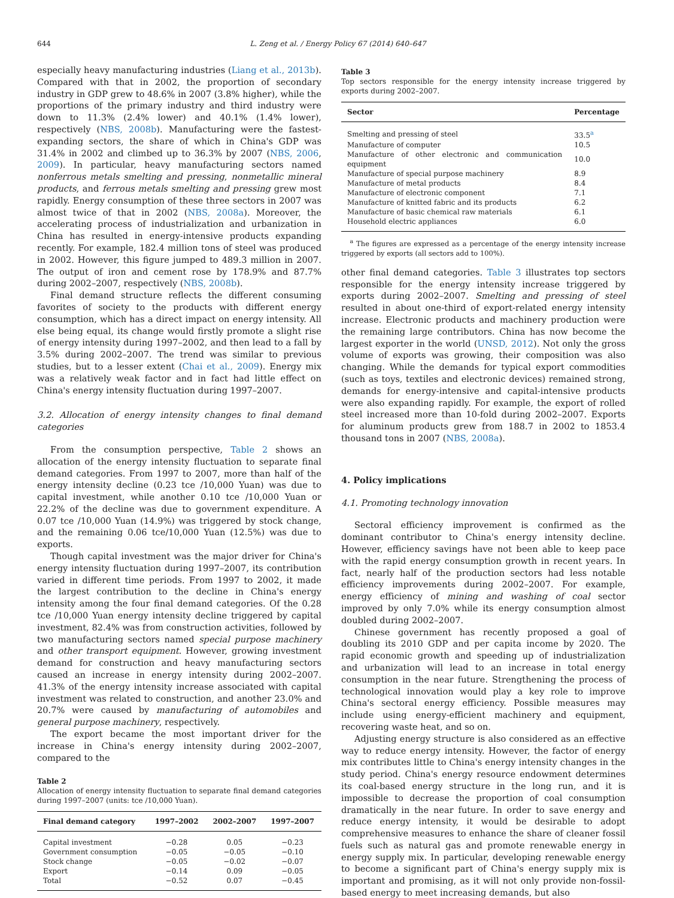644 L. Zeng et al. / Energy Policy 67 (2014) 640–647
especially heavy manufacturing industries (Liang et al., 2013b). Compared with that in 2002, the proportion of secondary industry in GDP grew to 48.6% in 2007 (3.8% higher), while the proportions of the primary industry and third industry were down to 11.3% (2.4% lower) and 40.1% (1.4% lower), respectively (NBS, 2008b). Manufacturing were the fastest-expanding sectors, the share of which in China's GDP was 31.4% in 2002 and climbed up to 36.3% by 2007 (NBS, 2006, 2009). In particular, heavy manufacturing sectors named nonferrous metals smelting and pressing, nonmetallic mineral products, and ferrous metals smelting and pressing grew most rapidly. Energy consumption of these three sectors in 2007 was almost twice of that in 2002 (NBS, 2008a). Moreover, the accelerating process of industrialization and urbanization in China has resulted in energy-intensive products expanding recently. For example, 182.4 million tons of steel was produced in 2002. However, this figure jumped to 489.3 million in 2007. The output of iron and cement rose by 178.9% and 87.7% during 2002–2007, respectively (NBS, 2008b).
Final demand structure reflects the different consuming favorites of society to the products with different energy consumption, which has a direct impact on energy intensity. All else being equal, its change would firstly promote a slight rise of energy intensity during 1997–2002, and then lead to a fall by 3.5% during 2002–2007. The trend was similar to previous studies, but to a lesser extent (Chai et al., 2009). Energy mix was a relatively weak factor and in fact had little effect on China's energy intensity fluctuation during 1997–2007.
3.2. Allocation of energy intensity changes to final demand categories
From the consumption perspective, Table 2 shows an allocation of the energy intensity fluctuation to separate final demand categories. From 1997 to 2007, more than half of the energy intensity decline (0.23 tce /10,000 Yuan) was due to capital investment, while another 0.10 tce /10,000 Yuan or 22.2% of the decline was due to government expenditure. A 0.07 tce /10,000 Yuan (14.9%) was triggered by stock change, and the remaining 0.06 tce/10,000 Yuan (12.5%) was due to exports.
Though capital investment was the major driver for China's energy intensity fluctuation during 1997–2007, its contribution varied in different time periods. From 1997 to 2002, it made the largest contribution to the decline in China's energy intensity among the four final demand categories. Of the 0.28 tce /10,000 Yuan energy intensity decline triggered by capital investment, 82.4% was from construction activities, followed by two manufacturing sectors named special purpose machinery and other transport equipment. However, growing investment demand for construction and heavy manufacturing sectors caused an increase in energy intensity during 2002–2007. 41.3% of the energy intensity increase associated with capital investment was related to construction, and another 23.0% and 20.7% were caused by manufacturing of automobiles and general purpose machinery, respectively.
The export became the most important driver for the increase in China's energy intensity during 2002–2007, compared to the
Table 2
Allocation of energy intensity fluctuation to separate final demand categories during 1997–2007 (units: tce /10,000 Yuan).
| Final demand category | 1997–2002 | 2002–2007 | 1997–2007 |
| --- | --- | --- | --- |
| Capital investment | −0.28 | 0.05 | −0.23 |
| Government consumption | −0.05 | −0.05 | −0.10 |
| Stock change | −0.05 | −0.02 | −0.07 |
| Export | −0.14 | 0.09 | −0.05 |
| Total | −0.52 | 0.07 | −0.45 |
Table 3
Top sectors responsible for the energy intensity increase triggered by exports during 2002–2007.
| Sector | Percentage |
| --- | --- |
| Smelting and pressing of steel | 33.5<sup>a</sup> |
| Manufacture of computer | 10.5 |
| Manufacture of other electronic and communication equipment | 10.0 |
| Manufacture of special purpose machinery | 8.9 |
| Manufacture of metal products | 8.4 |
| Manufacture of electronic component | 7.1 |
| Manufacture of knitted fabric and its products | 6.2 |
| Manufacture of basic chemical raw materials | 6.1 |
| Household electric appliances | 6.0 |
<sup>a</sup> The figures are expressed as a percentage of the energy intensity increase triggered by exports (all sectors add to 100%).
other final demand categories. Table 3 illustrates top sectors responsible for the energy intensity increase triggered by exports during 2002–2007. Smelting and pressing of steel resulted in about one-third of export-related energy intensity increase. Electronic products and machinery production were the remaining large contributors. China has now become the largest exporter in the world (UNSD, 2012). Not only the gross volume of exports was growing, their composition was also changing. While the demands for typical export commodities (such as toys, textiles and electronic devices) remained strong, demands for energy-intensive and capital-intensive products were also expanding rapidly. For example, the export of rolled steel increased more than 10-fold during 2002–2007. Exports for aluminum products grew from 188.7 in 2002 to 1853.4 thousand tons in 2007 (NBS, 2008a).
4. Policy implications
4.1. Promoting technology innovation
Sectoral efficiency improvement is confirmed as the dominant contributor to China's energy intensity decline. However, efficiency savings have not been able to keep pace with the rapid energy consumption growth in recent years. In fact, nearly half of the production sectors had less notable efficiency improvements during 2002–2007. For example, energy efficiency of mining and washing of coal sector improved by only 7.0% while its energy consumption almost doubled during 2002–2007.
Chinese government has recently proposed a goal of doubling its 2010 GDP and per capita income by 2020. The rapid economic growth and speeding up of industrialization and urbanization will lead to an increase in total energy consumption in the near future. Strengthening the process of technological innovation would play a key role to improve China's sectoral energy efficiency. Possible measures may include using energy-efficient machinery and equipment, recovering waste heat, and so on.
Adjusting energy structure is also considered as an effective way to reduce energy intensity. However, the factor of energy mix contributes little to China's energy intensity changes in the study period. China's energy resource endowment determines its coal-based energy structure in the long run, and it is impossible to decrease the proportion of coal consumption dramatically in the near future. In order to save energy and reduce energy intensity, it would be desirable to adopt comprehensive measures to enhance the share of cleaner fossil fuels such as natural gas and promote renewable energy in energy supply mix. In particular, developing renewable energy to become a significant part of China's energy supply mix is important and promising, as it will not only provide non-fossil-based energy to meet increasing demands, but also